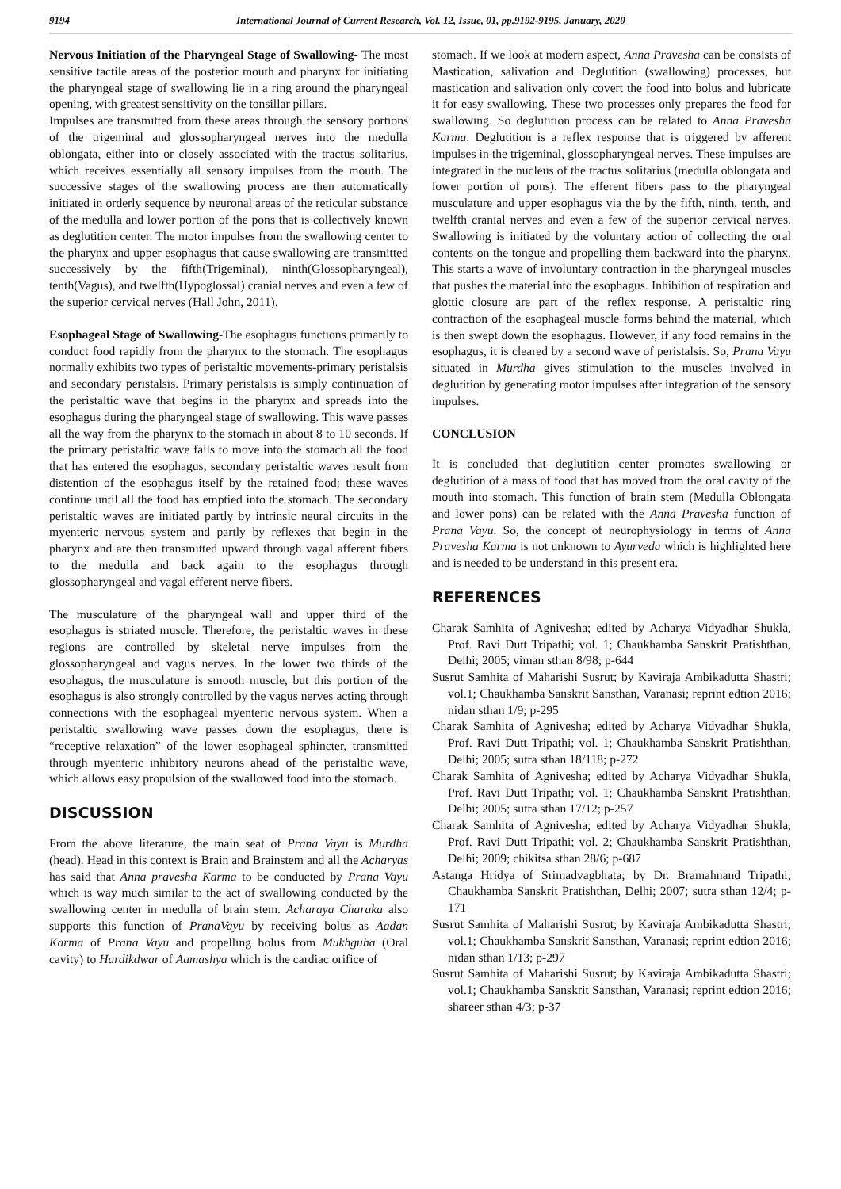9194 International Journal of Current Research, Vol. 12, Issue, 01, pp.9192-9195, January, 2020
Nervous Initiation of the Pharyngeal Stage of Swallowing- The most sensitive tactile areas of the posterior mouth and pharynx for initiating the pharyngeal stage of swallowing lie in a ring around the pharyngeal opening, with greatest sensitivity on the tonsillar pillars.
Impulses are transmitted from these areas through the sensory portions of the trigeminal and glossopharyngeal nerves into the medulla oblongata, either into or closely associated with the tractus solitarius, which receives essentially all sensory impulses from the mouth. The successive stages of the swallowing process are then automatically initiated in orderly sequence by neuronal areas of the reticular substance of the medulla and lower portion of the pons that is collectively known as deglutition center. The motor impulses from the swallowing center to the pharynx and upper esophagus that cause swallowing are transmitted successively by the fifth(Trigeminal), ninth(Glossopharyngeal), tenth(Vagus), and twelfth(Hypoglossal) cranial nerves and even a few of the superior cervical nerves (Hall John, 2011).
Esophageal Stage of Swallowing-The esophagus functions primarily to conduct food rapidly from the pharynx to the stomach. The esophagus normally exhibits two types of peristaltic movements-primary peristalsis and secondary peristalsis. Primary peristalsis is simply continuation of the peristaltic wave that begins in the pharynx and spreads into the esophagus during the pharyngeal stage of swallowing. This wave passes all the way from the pharynx to the stomach in about 8 to 10 seconds. If the primary peristaltic wave fails to move into the stomach all the food that has entered the esophagus, secondary peristaltic waves result from distention of the esophagus itself by the retained food; these waves continue until all the food has emptied into the stomach. The secondary peristaltic waves are initiated partly by intrinsic neural circuits in the myenteric nervous system and partly by reflexes that begin in the pharynx and are then transmitted upward through vagal afferent fibers to the medulla and back again to the esophagus through glossopharyngeal and vagal efferent nerve fibers.
The musculature of the pharyngeal wall and upper third of the esophagus is striated muscle. Therefore, the peristaltic waves in these regions are controlled by skeletal nerve impulses from the glossopharyngeal and vagus nerves. In the lower two thirds of the esophagus, the musculature is smooth muscle, but this portion of the esophagus is also strongly controlled by the vagus nerves acting through connections with the esophageal myenteric nervous system. When a peristaltic swallowing wave passes down the esophagus, there is “receptive relaxation” of the lower esophageal sphincter, transmitted through myenteric inhibitory neurons ahead of the peristaltic wave, which allows easy propulsion of the swallowed food into the stomach.
DISCUSSION
From the above literature, the main seat of Prana Vayu is Murdha (head). Head in this context is Brain and Brainstem and all the Acharyas has said that Anna pravesha Karma to be conducted by Prana Vayu which is way much similar to the act of swallowing conducted by the swallowing center in medulla of brain stem. Acharaya Charaka also supports this function of PranaVayu by receiving bolus as Aadan Karma of Prana Vayu and propelling bolus from Mukhguha (Oral cavity) to Hardikdwar of Aamashya which is the cardiac orifice of
stomach. If we look at modern aspect, Anna Pravesha can be consists of Mastication, salivation and Deglutition (swallowing) processes, but mastication and salivation only covert the food into bolus and lubricate it for easy swallowing. These two processes only prepares the food for swallowing. So deglutition process can be related to Anna Pravesha Karma. Deglutition is a reflex response that is triggered by afferent impulses in the trigeminal, glossopharyngeal nerves. These impulses are integrated in the nucleus of the tractus solitarius (medulla oblongata and lower portion of pons). The efferent fibers pass to the pharyngeal musculature and upper esophagus via the by the fifth, ninth, tenth, and twelfth cranial nerves and even a few of the superior cervical nerves. Swallowing is initiated by the voluntary action of collecting the oral contents on the tongue and propelling them backward into the pharynx. This starts a wave of involuntary contraction in the pharyngeal muscles that pushes the material into the esophagus. Inhibition of respiration and glottic closure are part of the reflex response. A peristaltic ring contraction of the esophageal muscle forms behind the material, which is then swept down the esophagus. However, if any food remains in the esophagus, it is cleared by a second wave of peristalsis. So, Prana Vayu situated in Murdha gives stimulation to the muscles involved in deglutition by generating motor impulses after integration of the sensory impulses.
CONCLUSION
It is concluded that deglutition center promotes swallowing or deglutition of a mass of food that has moved from the oral cavity of the mouth into stomach. This function of brain stem (Medulla Oblongata and lower pons) can be related with the Anna Pravesha function of Prana Vayu. So, the concept of neurophysiology in terms of Anna Pravesha Karma is not unknown to Ayurveda which is highlighted here and is needed to be understand in this present era.
REFERENCES
Charak Samhita of Agnivesha; edited by Acharya Vidyadhar Shukla, Prof. Ravi Dutt Tripathi; vol. 1; Chaukhamba Sanskrit Pratishthan, Delhi; 2005; viman sthan 8/98; p-644
Susrut Samhita of Maharishi Susrut; by Kaviraja Ambikadutta Shastri; vol.1; Chaukhamba Sanskrit Sansthan, Varanasi; reprint edtion 2016; nidan sthan 1/9; p-295
Charak Samhita of Agnivesha; edited by Acharya Vidyadhar Shukla, Prof. Ravi Dutt Tripathi; vol. 1; Chaukhamba Sanskrit Pratishthan, Delhi; 2005; sutra sthan 18/118; p-272
Charak Samhita of Agnivesha; edited by Acharya Vidyadhar Shukla, Prof. Ravi Dutt Tripathi; vol. 1; Chaukhamba Sanskrit Pratishthan, Delhi; 2005; sutra sthan 17/12; p-257
Charak Samhita of Agnivesha; edited by Acharya Vidyadhar Shukla, Prof. Ravi Dutt Tripathi; vol. 2; Chaukhamba Sanskrit Pratishthan, Delhi; 2009; chikitsa sthan 28/6; p-687
Astanga Hridya of Srimadvagbhata; by Dr. Bramahnand Tripathi; Chaukhamba Sanskrit Pratishthan, Delhi; 2007; sutra sthan 12/4; p-171
Susrut Samhita of Maharishi Susrut; by Kaviraja Ambikadutta Shastri; vol.1; Chaukhamba Sanskrit Sansthan, Varanasi; reprint edtion 2016; nidan sthan 1/13; p-297
Susrut Samhita of Maharishi Susrut; by Kaviraja Ambikadutta Shastri; vol.1; Chaukhamba Sanskrit Sansthan, Varanasi; reprint edtion 2016; shareer sthan 4/3; p-37